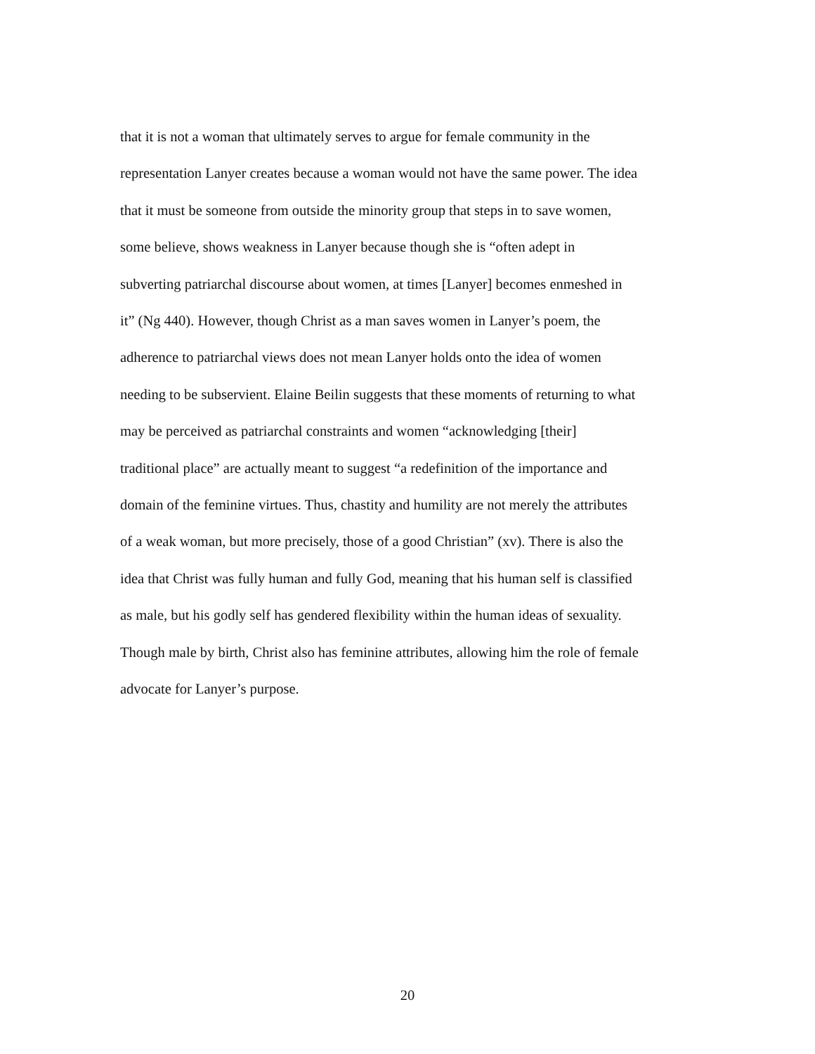that it is not a woman that ultimately serves to argue for female community in the
representation Lanyer creates because a woman would not have the same power. The idea
that it must be someone from outside the minority group that steps in to save women,
some believe, shows weakness in Lanyer because though she is “often adept in
subverting patriarchal discourse about women, at times [Lanyer] becomes enmeshed in
it” (Ng 440). However, though Christ as a man saves women in Lanyer’s poem, the
adherence to patriarchal views does not mean Lanyer holds onto the idea of women
needing to be subservient. Elaine Beilin suggests that these moments of returning to what
may be perceived as patriarchal constraints and women “acknowledging [their]
traditional place” are actually meant to suggest “a redefinition of the importance and
domain of the feminine virtues. Thus, chastity and humility are not merely the attributes
of a weak woman, but more precisely, those of a good Christian” (xv). There is also the
idea that Christ was fully human and fully God, meaning that his human self is classified
as male, but his godly self has gendered flexibility within the human ideas of sexuality.
Though male by birth, Christ also has feminine attributes, allowing him the role of female
advocate for Lanyer’s purpose.
20